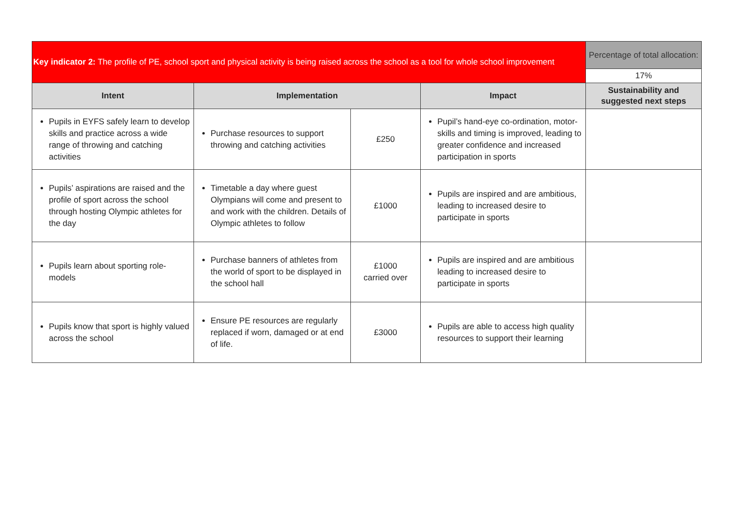| Key indicator 2: The profile of PE, school sport and physical activity is being raised across the school as a tool for whole school improvement | | | | Percentage of total allocation: |
| | | | | 17% |
| Intent | Implementation | | Impact | Sustainability and suggested next steps |
| Pupils in EYFS safely learn to develop skills and practice across a wide range of throwing and catching activities | Purchase resources to support throwing and catching activities | £250 | Pupil’s hand-eye co-ordination, motor-skills and timing is improved, leading to greater confidence and increased participation in sports | |
| Pupils’ aspirations are raised and the profile of sport across the school through hosting Olympic athletes for the day | Timetable a day where guest Olympians will come and present to and work with the children. Details of Olympic athletes to follow | £1000 | Pupils are inspired and are ambitious, leading to increased desire to participate in sports | |
| Pupils learn about sporting role-models | Purchase banners of athletes from the world of sport to be displayed in the school hall | £1000 carried over | Pupils are inspired and are ambitious leading to increased desire to participate in sports | |
| Pupils know that sport is highly valued across the school | Ensure PE resources are regularly replaced if worn, damaged or at end of life. | £3000 | Pupils are able to access high quality resources to support their learning | |